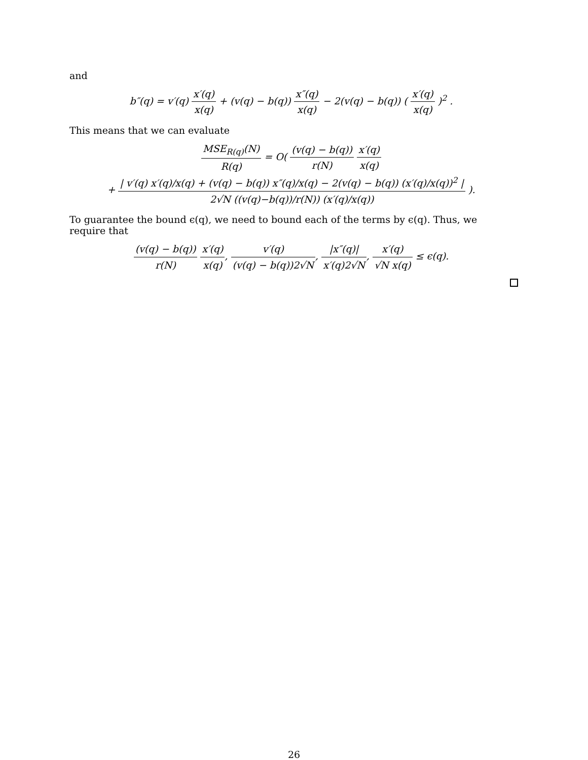and
b″(q) = v′(q) x′(q) x(q) + (v(q) − b(q)) x″(q) x(q) − 2(v(q) − b(q)) ( x′(q) x(q) )<sup>2</sup> .
This means that we can evaluate
MSE<sub>R(q)</sub>(N) R(q) = O( (v(q) − b(q)) r(N) x′(q) x(q)
+ | v′(q) x′(q)/x(q) + (v(q) − b(q)) x″(q)/x(q) − 2(v(q) − b(q)) (x′(q)/x(q))<sup>2</sup> | 2√N ((v(q)−b(q))/r(N)) (x′(q)/x(q)) ).
To guarantee the bound ϵ(q), we need to bound each of the terms by ϵ(q). Thus, we require that
(v(q) − b(q)) r(N) x′(q) x(q), v′(q) (v(q) − b(q))2√N, |x″(q)| x′(q)2√N, x′(q) √N x(q) ≤ ϵ(q).
26